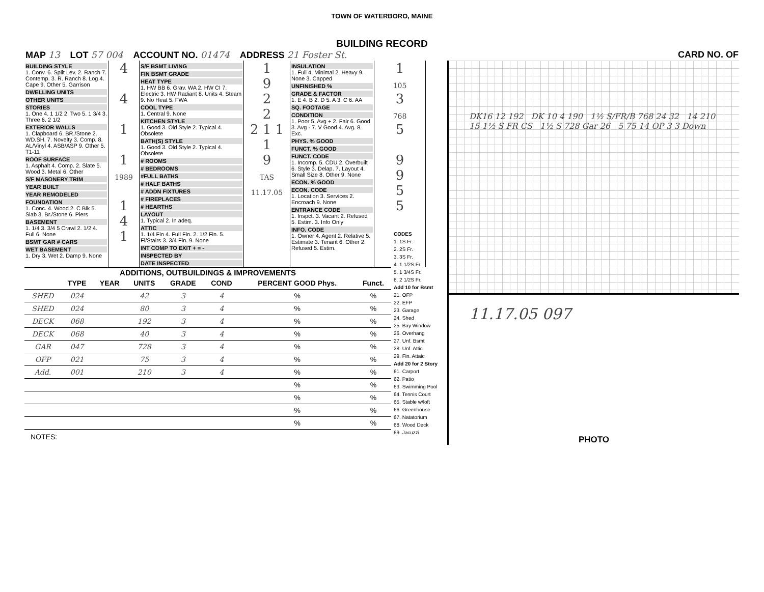TOWN OF WATERBORO, MAINE
BUILDING RECORD
MAP 13 LOT 57 004 ACCOUNT NO. 01474 ADDRESS 21 Foster St. CARD NO. OF
BUILDING STYLE
1. Conv. 6. Split Lev. 2. Ranch 7. Contemp. 3. R. Ranch 8. Log 4. Cape 9. Other 5. Garrison
DWELLING UNITS
OTHER UNITS
STORIES
1. One 4. 1 1/2 2. Two 5. 1 3/4 3. Three 6. 2 1/2
EXTERIOR WALLS
1. Clapboard 6. BR./Stone 2. WD.SH. 7. Novelty 3. Comp. 8. AL/Vinyl 4. ASB/ASP 9. Other 5. T1-11
ROOF SURFACE
1. Asphalt 4. Comp. 2. Slate 5. Wood 3. Metal 6. Other
S/F MASONERY TRIM
YEAR BUILT
YEAR REMODELED
FOUNDATION
1. Conc. 4. Wood 2. C Blk 5. Slab 3. Br./Stone 6. Piers
BASEMENT
1. 1/4 3. 3/4 5 Crawl 2. 1/2 4. Full 6. None
BSMT GAR # CARS
WET BASEMENT
1. Dry 3. Wet 2. Damp 9. None
4
4
1
1
1989
1
4
1
S/F BSMT LIVING
FIN BSMT GRADE
HEAT TYPE
1. HW BB 6. Grav. WA 2. HW CI 7. Electric 3. HW Radiant 8. Units 4. Steam 9. No Heat 5. FWA
COOL TYPE
1. Central 9. None
KITCHEN STYLE
1. Good 3. Old Style 2. Typical 4. Obsolete
BATH(S) STYLE
1. Good 3. Old Style 2. Typical 4. Obsolete
# ROOMS
# BEDROOMS
#FULL BATHS
# HALF BATHS
# ADDN FIXTURES
# FIREPLACES
# HEARTHS
LAYOUT
1. Typical 2. In adeq.
ATTIC
1. 1/4 Fin 4. Full Fin. 2. 1/2 Fin. 5. Fl/Stairs 3. 3/4 Fin. 9. None
INT COMP TO EXIT + = -
INSPECTED BY
DATE INSPECTED
1
9
2
2
2 1 1
1
9
TAS 11.17.05
INSULATION
1. Full 4. Minimal 2. Heavy 9. None 3. Capped
UNFINISHED %
GRADE & FACTOR
1. E 4. B 2. D 5. A 3. C 6. AA
SQ. FOOTAGE
CONDITION
1. Poor 5. Avg + 2. Fair 6. Good 3. Avg - 7. V Good 4. Avg. 8. Exc.
PHYS. % GOOD
FUNCT. % GOOD
FUNCT. CODE
1. Incomp. 5. CDU 2. Overbuilt 6. Style 3. Delap. 7. Layout 4. Small Size 8. Other 9. None
ECON. % GOOD
ECON. CODE
1. Location 3. Services 2. Encroach 9. None
ENTRANCE CODE
1. Inspct. 3. Vacant 2. Refused 5. Estim. 3. Info Only
INFO. CODE
1. Owner 4. Agent 2. Relative 5. Estimate 3. Tenant 6. Other 2. Refused 5. Estim.
1
105
3
768
5
9
9
5
5
ADDITIONS, OUTBUILDINGS & IMPROVEMENTS
| | TYPE | YEAR | UNITS | GRADE | COND | PERCENT GOOD Phys. | Funct. |
| --- | --- | --- | --- | --- | --- | --- | --- |
| SHED | 024 | | 42 | 3 | 4 | % | % |
| SHED | 024 | | 80 | 3 | 4 | % | % |
| DECK | 068 | | 192 | 3 | 4 | % | % |
| DECK | 068 | | 40 | 3 | 4 | % | % |
| GAR | 047 | | 728 | 3 | 4 | % | % |
| OFP | 021 | | 75 | 3 | 4 | % | % |
| Add. | 001 | | 210 | 3 | 4 | % | % |
| | | | | | | % | % |
| | | | | | | % | % |
| | | | | | | % | % |
| | | | | | | % | % |
NOTES:
CODES
1. 1S Fr.
2. 2S Fr.
3. 3S Fr.
4. 1 1/2S Fr.
5. 1 3/4S Fr.
6. 2 1/2S Fr.
Add 10 for Bsmt
21. OFP
22. EFP
23. Garage
24. Shed
25. Bay Window
26. Overhang
27. Unf. Bsmt
28. Unf. Attic
29. Fin. Attaic
Add 20 for 2 Story
61. Carport
62. Patio
63. Swimming Pool
64. Tennis Court
65. Stable w/loft
66. Greenhouse
67. Natatorium
68. Wood Deck
69. Jacuzzi
DK16 12 192 DK 10 4 190 1½ S/FR/B 768 24 32 14 210 15 1½ S FR CS 1½ S 728 Gar 26 5 75 14 OP 3 3 Down
11.17.05 097
PHOTO